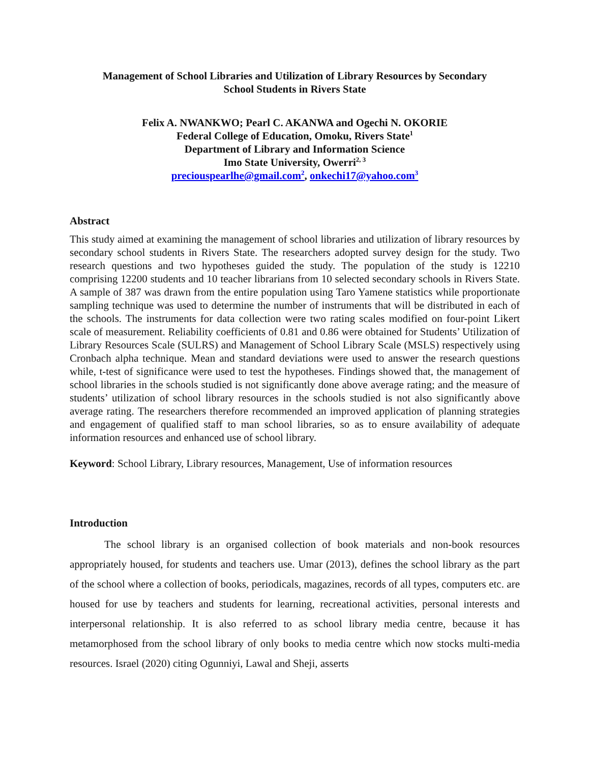Management of School Libraries and Utilization of Library Resources by Secondary
School Students in Rivers State
Felix A. NWANKWO; Pearl C. AKANWA and Ogechi N. OKORIE
Federal College of Education, Omoku, Rivers State<sup>1</sup>
Department of Library and Information Science
Imo State University, Owerri<sup>2, 3</sup>
preciouspearlhe@gmail.com<sup>2</sup>, onkechi17@yahoo.com<sup>3</sup>
Abstract
This study aimed at examining the management of school libraries and utilization of library resources by secondary school students in Rivers State. The researchers adopted survey design for the study. Two research questions and two hypotheses guided the study. The population of the study is 12210 comprising 12200 students and 10 teacher librarians from 10 selected secondary schools in Rivers State. A sample of 387 was drawn from the entire population using Taro Yamene statistics while proportionate sampling technique was used to determine the number of instruments that will be distributed in each of the schools. The instruments for data collection were two rating scales modified on four-point Likert scale of measurement. Reliability coefficients of 0.81 and 0.86 were obtained for Students’ Utilization of Library Resources Scale (SULRS) and Management of School Library Scale (MSLS) respectively using Cronbach alpha technique. Mean and standard deviations were used to answer the research questions while, t-test of significance were used to test the hypotheses. Findings showed that, the management of school libraries in the schools studied is not significantly done above average rating; and the measure of students’ utilization of school library resources in the schools studied is not also significantly above average rating. The researchers therefore recommended an improved application of planning strategies and engagement of qualified staff to man school libraries, so as to ensure availability of adequate information resources and enhanced use of school library.
Keyword: School Library, Library resources, Management, Use of information resources
Introduction
The school library is an organised collection of book materials and non-book resources appropriately housed, for students and teachers use. Umar (2013), defines the school library as the part of the school where a collection of books, periodicals, magazines, records of all types, computers etc. are housed for use by teachers and students for learning, recreational activities, personal interests and interpersonal relationship. It is also referred to as school library media centre, because it has metamorphosed from the school library of only books to media centre which now stocks multi-media resources. Israel (2020) citing Ogunniyi, Lawal and Sheji, asserts